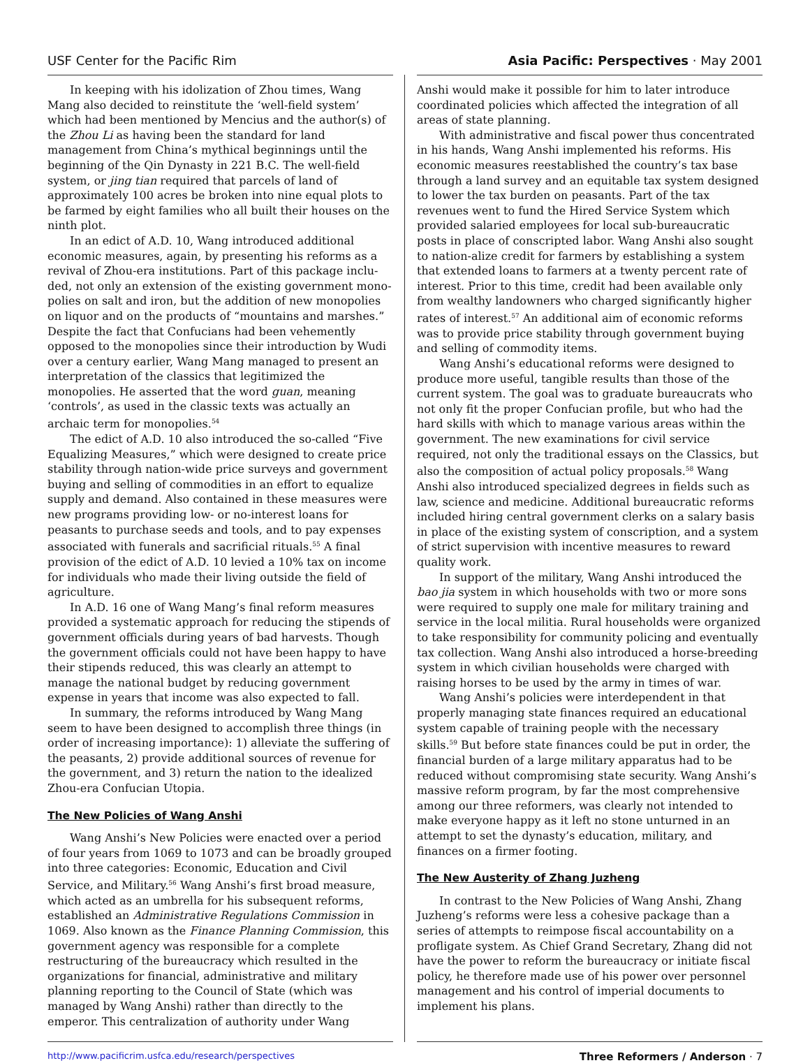USF Center for the Pacific Rim Asia Pacific: Perspectives · May 2001
In keeping with his idolization of Zhou times, Wang Mang also decided to reinstitute the ‘well-field system’ which had been mentioned by Mencius and the author(s) of the Zhou Li as having been the standard for land management from China’s mythical beginnings until the beginning of the Qin Dynasty in 221 B.C. The well-field system, or jing tian required that parcels of land of approximately 100 acres be broken into nine equal plots to be farmed by eight families who all built their houses on the ninth plot.
In an edict of A.D. 10, Wang introduced additional economic measures, again, by presenting his reforms as a revival of Zhou-era institutions. Part of this package inclu-ded, not only an extension of the existing government mono-polies on salt and iron, but the addition of new monopolies on liquor and on the products of “mountains and marshes.” Despite the fact that Confucians had been vehemently opposed to the monopolies since their introduction by Wudi over a century earlier, Wang Mang managed to present an interpretation of the classics that legitimized the monopolies. He asserted that the word guan, meaning ‘controls’, as used in the classic texts was actually an archaic term for monopolies.<sup>54</sup>
The edict of A.D. 10 also introduced the so-called “Five Equalizing Measures,” which were designed to create price stability through nation-wide price surveys and government buying and selling of commodities in an effort to equalize supply and demand. Also contained in these measures were new programs providing low- or no-interest loans for peasants to purchase seeds and tools, and to pay expenses associated with funerals and sacrificial rituals.<sup>55</sup> A final provision of the edict of A.D. 10 levied a 10% tax on income for individuals who made their living outside the field of agriculture.
In A.D. 16 one of Wang Mang’s final reform measures provided a systematic approach for reducing the stipends of government officials during years of bad harvests. Though the government officials could not have been happy to have their stipends reduced, this was clearly an attempt to manage the national budget by reducing government expense in years that income was also expected to fall.
In summary, the reforms introduced by Wang Mang seem to have been designed to accomplish three things (in order of increasing importance): 1) alleviate the suffering of the peasants, 2) provide additional sources of revenue for the government, and 3) return the nation to the idealized Zhou-era Confucian Utopia.
The New Policies of Wang Anshi
Wang Anshi’s New Policies were enacted over a period of four years from 1069 to 1073 and can be broadly grouped into three categories: Economic, Education and Civil Service, and Military.<sup>56</sup> Wang Anshi’s first broad measure, which acted as an umbrella for his subsequent reforms, established an Administrative Regulations Commission in 1069. Also known as the Finance Planning Commission, this government agency was responsible for a complete restructuring of the bureaucracy which resulted in the organizations for financial, administrative and military planning reporting to the Council of State (which was managed by Wang Anshi) rather than directly to the emperor. This centralization of authority under Wang
Anshi would make it possible for him to later introduce coordinated policies which affected the integration of all areas of state planning.
With administrative and fiscal power thus concentrated in his hands, Wang Anshi implemented his reforms. His economic measures reestablished the country’s tax base through a land survey and an equitable tax system designed to lower the tax burden on peasants. Part of the tax revenues went to fund the Hired Service System which provided salaried employees for local sub-bureaucratic posts in place of conscripted labor. Wang Anshi also sought to nation-alize credit for farmers by establishing a system that extended loans to farmers at a twenty percent rate of interest. Prior to this time, credit had been available only from wealthy landowners who charged significantly higher rates of interest.<sup>57</sup> An additional aim of economic reforms was to provide price stability through government buying and selling of commodity items.
Wang Anshi’s educational reforms were designed to produce more useful, tangible results than those of the current system. The goal was to graduate bureaucrats who not only fit the proper Confucian profile, but who had the hard skills with which to manage various areas within the government. The new examinations for civil service required, not only the traditional essays on the Classics, but also the composition of actual policy proposals.<sup>58</sup> Wang Anshi also introduced specialized degrees in fields such as law, science and medicine. Additional bureaucratic reforms included hiring central government clerks on a salary basis in place of the existing system of conscription, and a system of strict supervision with incentive measures to reward quality work.
In support of the military, Wang Anshi introduced the bao jia system in which households with two or more sons were required to supply one male for military training and service in the local militia. Rural households were organized to take responsibility for community policing and eventually tax collection. Wang Anshi also introduced a horse-breeding system in which civilian households were charged with raising horses to be used by the army in times of war.
Wang Anshi’s policies were interdependent in that properly managing state finances required an educational system capable of training people with the necessary skills.<sup>59</sup> But before state finances could be put in order, the financial burden of a large military apparatus had to be reduced without compromising state security. Wang Anshi’s massive reform program, by far the most comprehensive among our three reformers, was clearly not intended to make everyone happy as it left no stone unturned in an attempt to set the dynasty’s education, military, and finances on a firmer footing.
The New Austerity of Zhang Juzheng
In contrast to the New Policies of Wang Anshi, Zhang Juzheng’s reforms were less a cohesive package than a series of attempts to reimpose fiscal accountability on a profligate system. As Chief Grand Secretary, Zhang did not have the power to reform the bureaucracy or initiate fiscal policy, he therefore made use of his power over personnel management and his control of imperial documents to implement his plans.
http://www.pacificrim.usfca.edu/research/perspectives Three Reformers / Anderson · 7